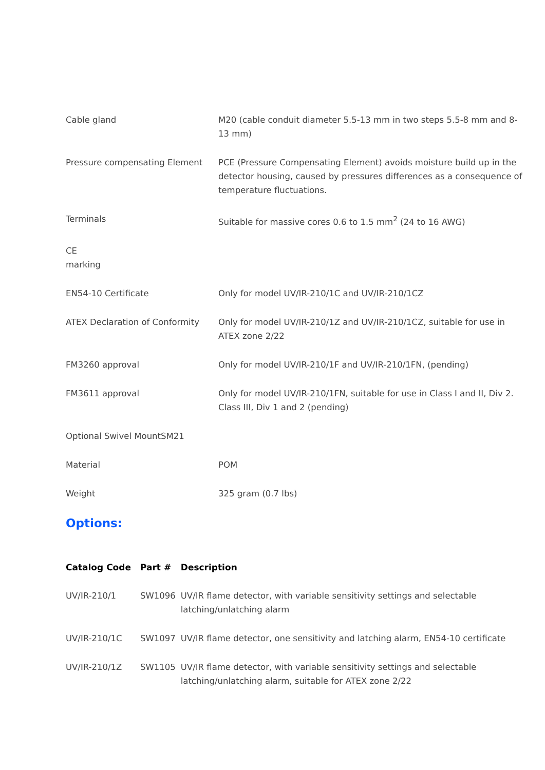| Cable gland | M20 (cable conduit diameter 5.5-13 mm in two steps 5.5-8 mm and 8-13 mm) |
| Pressure compensating Element | PCE (Pressure Compensating Element) avoids moisture build up in the detector housing, caused by pressures differences as a consequence of temperature fluctuations. |
| Terminals | Suitable for massive cores 0.6 to 1.5 mm<sup>2</sup> (24 to 16 AWG) |
| CE marking | |
| EN54-10 Certificate | Only for model UV/IR-210/1C and UV/IR-210/1CZ |
| ATEX Declaration of Conformity | Only for model UV/IR-210/1Z and UV/IR-210/1CZ, suitable for use in ATEX zone 2/22 |
| FM3260 approval | Only for model UV/IR-210/1F and UV/IR-210/1FN, (pending) |
| FM3611 approval | Only for model UV/IR-210/1FN, suitable for use in Class I and II, Div 2. Class III, Div 1 and 2 (pending) |
| Optional Swivel MountSM21 | |
| Material | POM |
| Weight | 325 gram (0.7 lbs) |
Options:
| Catalog Code | Part # | Description |
| --- | --- | --- |
| UV/IR-210/1 | SW1096 | UV/IR flame detector, with variable sensitivity settings and selectable latching/unlatching alarm |
| UV/IR-210/1C | SW1097 | UV/IR flame detector, one sensitivity and latching alarm, EN54-10 certificate |
| UV/IR-210/1Z | SW1105 | UV/IR flame detector, with variable sensitivity settings and selectable latching/unlatching alarm, suitable for ATEX zone 2/22 |